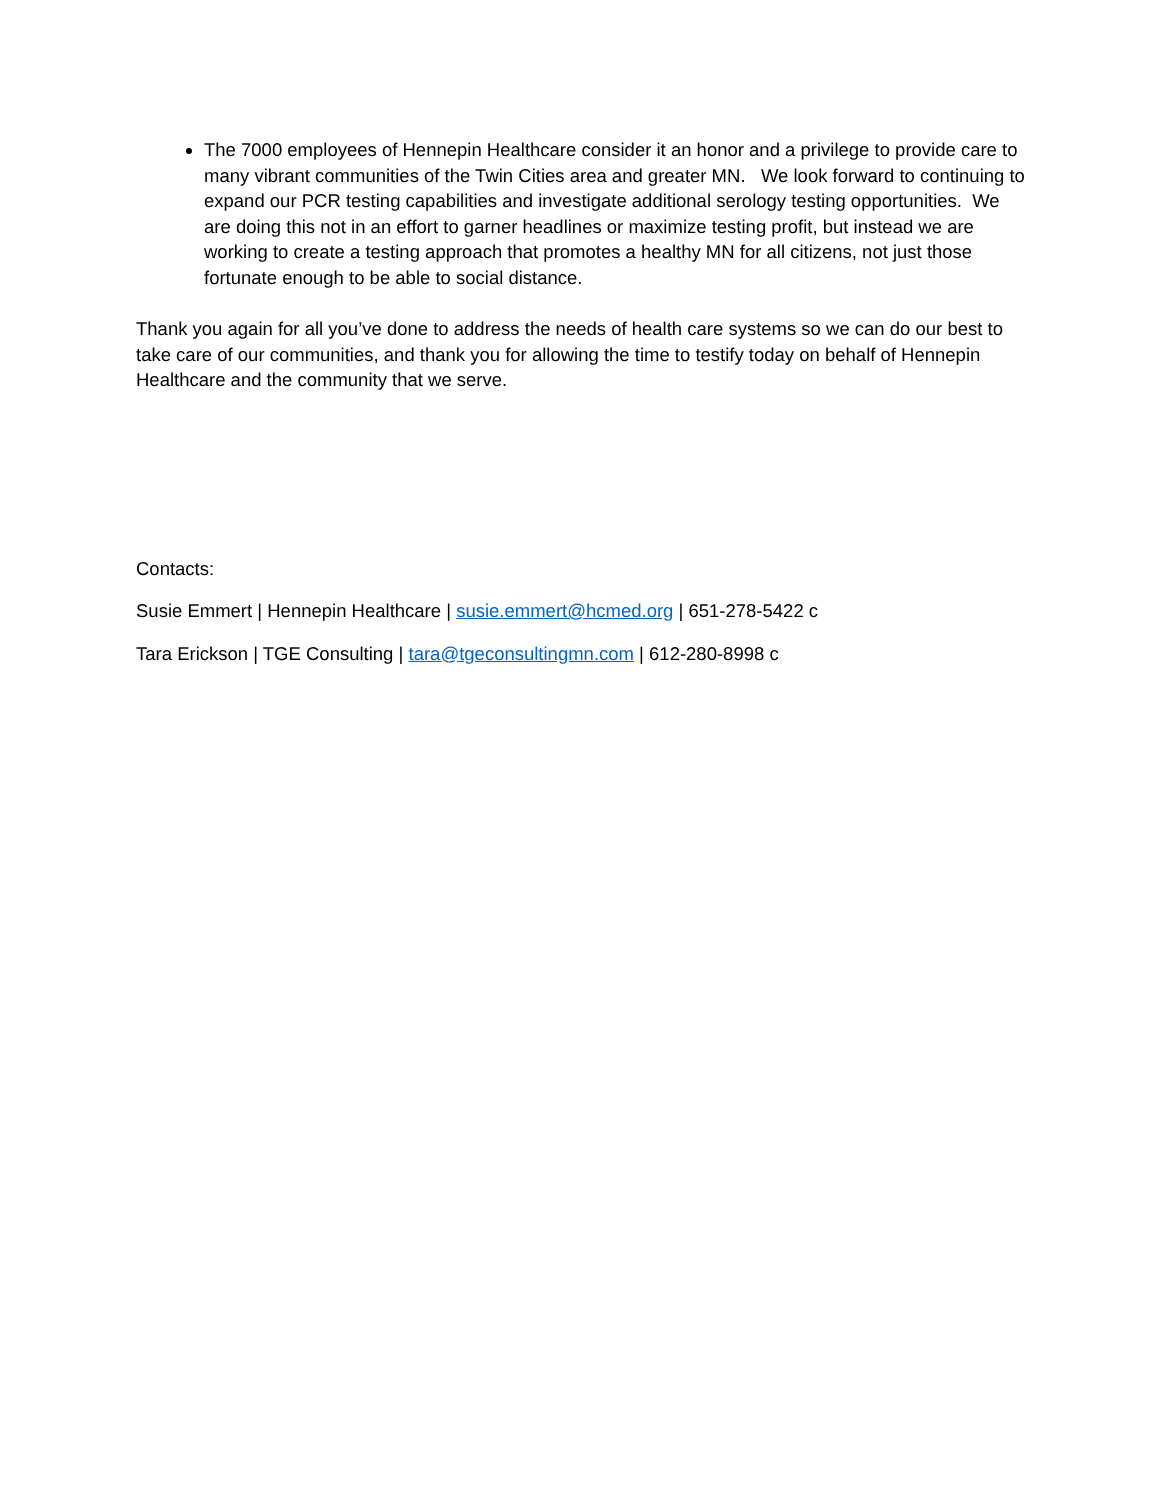The 7000 employees of Hennepin Healthcare consider it an honor and a privilege to provide care to many vibrant communities of the Twin Cities area and greater MN. We look forward to continuing to expand our PCR testing capabilities and investigate additional serology testing opportunities. We are doing this not in an effort to garner headlines or maximize testing profit, but instead we are working to create a testing approach that promotes a healthy MN for all citizens, not just those fortunate enough to be able to social distance.
Thank you again for all you’ve done to address the needs of health care systems so we can do our best to take care of our communities, and thank you for allowing the time to testify today on behalf of Hennepin Healthcare and the community that we serve.
Contacts:
Susie Emmert | Hennepin Healthcare | susie.emmert@hcmed.org | 651-278-5422 c
Tara Erickson | TGE Consulting | tara@tgeconsultingmn.com | 612-280-8998 c